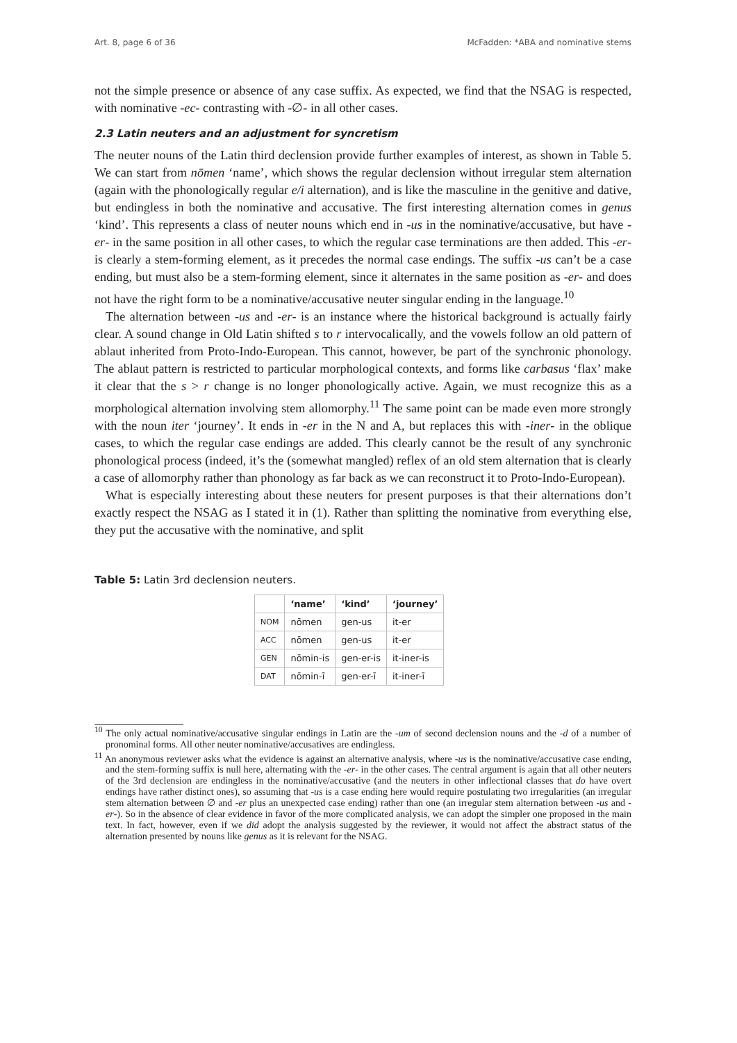Art. 8, page 6 of 36 McFadden: *ABA and nominative stems
not the simple presence or absence of any case suffix. As expected, we find that the NSAG is respected, with nominative -ec- contrasting with -∅- in all other cases.
2.3 Latin neuters and an adjustment for syncretism
The neuter nouns of the Latin third declension provide further examples of interest, as shown in Table 5. We can start from nōmen ‘name’, which shows the regular declension without irregular stem alternation (again with the phonologically regular e/i alternation), and is like the masculine in the genitive and dative, but endingless in both the nominative and accusative. The first interesting alternation comes in genus ‘kind’. This represents a class of neuter nouns which end in -us in the nominative/accusative, but have -er- in the same position in all other cases, to which the regular case terminations are then added. This -er- is clearly a stem-forming element, as it precedes the normal case endings. The suffix -us can’t be a case ending, but must also be a stem-forming element, since it alternates in the same position as -er- and does not have the right form to be a nominative/accusative neuter singular ending in the language.<sup>10</sup>
The alternation between -us and -er- is an instance where the historical background is actually fairly clear. A sound change in Old Latin shifted s to r intervocalically, and the vowels follow an old pattern of ablaut inherited from Proto-Indo-European. This cannot, however, be part of the synchronic phonology. The ablaut pattern is restricted to particular morphological contexts, and forms like carbasus ‘flax’ make it clear that the s > r change is no longer phonologically active. Again, we must recognize this as a morphological alternation involving stem allomorphy.<sup>11</sup> The same point can be made even more strongly with the noun iter ‘journey’. It ends in -er in the N and A, but replaces this with -iner- in the oblique cases, to which the regular case endings are added. This clearly cannot be the result of any synchronic phonological process (indeed, it’s the (somewhat mangled) reflex of an old stem alternation that is clearly a case of allomorphy rather than phonology as far back as we can reconstruct it to Proto-Indo-European).
What is especially interesting about these neuters for present purposes is that their alternations don’t exactly respect the NSAG as I stated it in (1). Rather than splitting the nominative from everything else, they put the accusative with the nominative, and split
Table 5: Latin 3rd declension neuters.
| | ‘name’ | ‘kind’ | ‘journey’ |
| --- | --- | --- | --- |
| NOM | nōmen | gen-us | it-er |
| ACC | nōmen | gen-us | it-er |
| GEN | nōmin-is | gen-er-is | it-iner-is |
| DAT | nōmin-ī | gen-er-ī | it-iner-ī |
<sup>10</sup> The only actual nominative/accusative singular endings in Latin are the -um of second declension nouns and the -d of a number of pronominal forms. All other neuter nominative/accusatives are endingless.
<sup>11</sup> An anonymous reviewer asks what the evidence is against an alternative analysis, where -us is the nominative/accusative case ending, and the stem-forming suffix is null here, alternating with the -er- in the other cases. The central argument is again that all other neuters of the 3rd declension are endingless in the nominative/accusative (and the neuters in other inflectional classes that do have overt endings have rather distinct ones), so assuming that -us is a case ending here would require postulating two irregularities (an irregular stem alternation between ∅ and -er plus an unexpected case ending) rather than one (an irregular stem alternation between -us and -er-). So in the absence of clear evidence in favor of the more complicated analysis, we can adopt the simpler one proposed in the main text. In fact, however, even if we did adopt the analysis suggested by the reviewer, it would not affect the abstract status of the alternation presented by nouns like genus as it is relevant for the NSAG.